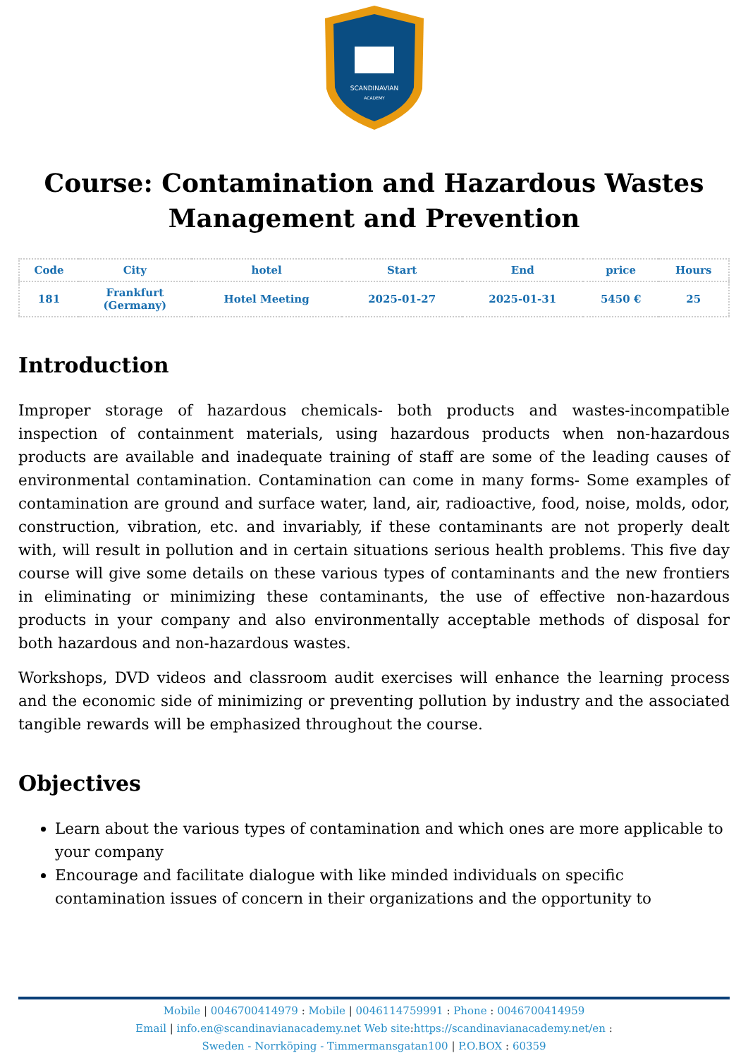SCANDINAVIAN
ACADEMY
Course: Contamination and Hazardous Wastes Management and Prevention
| Code | City | hotel | Start | End | price | Hours |
| --- | --- | --- | --- | --- | --- | --- |
| 181 | Frankfurt (Germany) | Hotel Meeting | 2025-01-27 | 2025-01-31 | 5450 € | 25 |
Introduction
Improper storage of hazardous chemicals- both products and wastes-incompatible inspection of containment materials, using hazardous products when non-hazardous products are available and inadequate training of staff are some of the leading causes of environmental contamination. Contamination can come in many forms- Some examples of contamination are ground and surface water, land, air, radioactive, food, noise, molds, odor, construction, vibration, etc. and invariably, if these contaminants are not properly dealt with, will result in pollution and in certain situations serious health problems. This five day course will give some details on these various types of contaminants and the new frontiers in eliminating or minimizing these contaminants, the use of effective non-hazardous products in your company and also environmentally acceptable methods of disposal for both hazardous and non-hazardous wastes.
Workshops, DVD videos and classroom audit exercises will enhance the learning process and the economic side of minimizing or preventing pollution by industry and the associated tangible rewards will be emphasized throughout the course.
Objectives
Learn about the various types of contamination and which ones are more applicable to your company
Encourage and facilitate dialogue with like minded individuals on specific contamination issues of concern in their organizations and the opportunity to
Mobile | 0046700414979 : Mobile | 0046114759991 : Phone : 0046700414959
Email | info.en@scandinavianacademy.net Web site: https://scandinavianacademy.net/en :
Sweden - Norrköping - Timmermansgatan100 | P.O.BOX : 60359